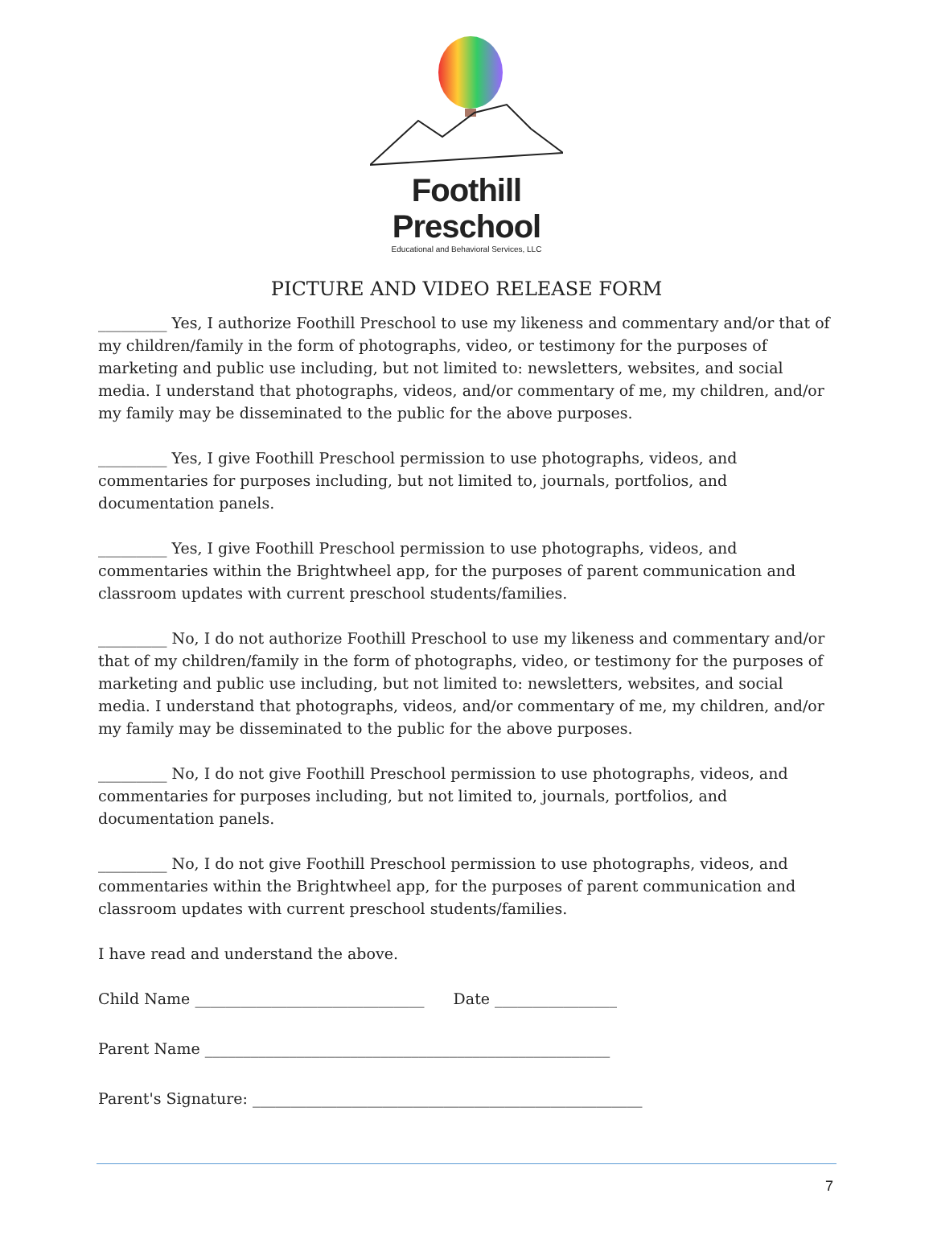Foothill Preschool
Educational and Behavioral Services, LLC
PICTURE AND VIDEO RELEASE FORM
_________ Yes, I authorize Foothill Preschool to use my likeness and commentary and/or that of my children/family in the form of photographs, video, or testimony for the purposes of marketing and public use including, but not limited to: newsletters, websites, and social media. I understand that photographs, videos, and/or commentary of me, my children, and/or my family may be disseminated to the public for the above purposes.
_________ Yes, I give Foothill Preschool permission to use photographs, videos, and commentaries for purposes including, but not limited to, journals, portfolios, and documentation panels.
_________ Yes, I give Foothill Preschool permission to use photographs, videos, and commentaries within the Brightwheel app, for the purposes of parent communication and classroom updates with current preschool students/families.
_________ No, I do not authorize Foothill Preschool to use my likeness and commentary and/or that of my children/family in the form of photographs, video, or testimony for the purposes of marketing and public use including, but not limited to: newsletters, websites, and social media. I understand that photographs, videos, and/or commentary of me, my children, and/or my family may be disseminated to the public for the above purposes.
_________ No, I do not give Foothill Preschool permission to use photographs, videos, and commentaries for purposes including, but not limited to, journals, portfolios, and documentation panels.
_________ No, I do not give Foothill Preschool permission to use photographs, videos, and commentaries within the Brightwheel app, for the purposes of parent communication and classroom updates with current preschool students/families.
I have read and understand the above.
Child Name ______________________________ Date ________________
Parent Name _____________________________________________________
Parent's Signature: ___________________________________________________
7